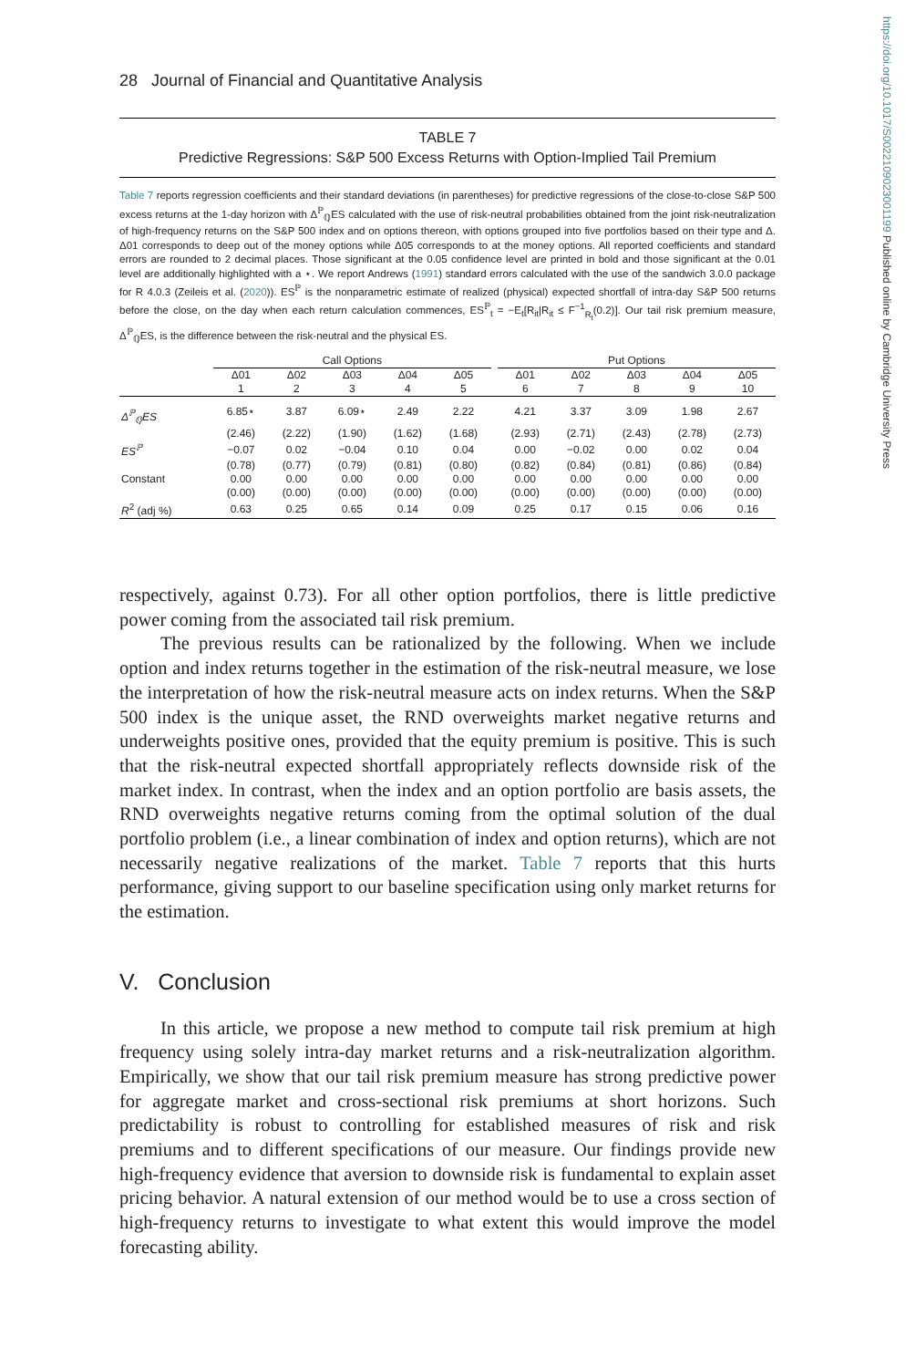https://doi.org/10.1017/S0022109023001199 Published online by Cambridge University Press
28 Journal of Financial and Quantitative Analysis
TABLE 7
Predictive Regressions: S&P 500 Excess Returns with Option-Implied Tail Premium
Table 7 reports regression coefficients and their standard deviations (in parentheses) for predictive regressions of the close-to-close S&P 500 excess returns at the 1-day horizon with Δ<sup>ℙ</sup><sub>ℚ</sub>ES calculated with the use of risk-neutral probabilities obtained from the joint risk-neutralization of high-frequency returns on the S&P 500 index and on options thereon, with options grouped into five portfolios based on their type and Δ. Δ01 corresponds to deep out of the money options while Δ05 corresponds to at the money options. All reported coefficients and standard errors are rounded to 2 decimal places. Those significant at the 0.05 confidence level are printed in bold and those significant at the 0.01 level are additionally highlighted with a ⋆. We report Andrews (1991) standard errors calculated with the use of the sandwich 3.0.0 package for R 4.0.3 (Zeileis et al. (2020)). ES<sup>ℙ</sup> is the nonparametric estimate of realized (physical) expected shortfall of intra-day S&P 500 returns before the close, on the day when each return calculation commences, ES<sup>ℙ</sup><sub>t</sub> = −E<sub>t</sub>[R<sub>it</sub>|R<sub>it</sub> ≤ F<sup>−1</sup><sub>R<sub>t</sub></sub>(0.2)]. Our tail risk premium measure, Δ<sup>ℙ</sup><sub>ℚ</sub>ES, is the difference between the risk-neutral and the physical ES.
| | Call Options | | | | | | Put Options | | | | |
| --- | --- | --- | --- | --- | --- | --- | --- | --- | --- | --- | --- |
| | Δ01 | Δ02 | Δ03 | Δ04 | Δ05 | | Δ01 | Δ02 | Δ03 | Δ04 | Δ05 |
| | 1 | 2 | 3 | 4 | 5 | | 6 | 7 | 8 | 9 | 10 |
| Δ<sup>ℙ</sup><sub>ℚ</sub>ES | 6.85⋆ | 3.87 | 6.09⋆ | 2.49 | 2.22 | | 4.21 | 3.37 | 3.09 | 1.98 | 2.67 |
| | (2.46) | (2.22) | (1.90) | (1.62) | (1.68) | | (2.93) | (2.71) | (2.43) | (2.78) | (2.73) |
| ES<sup>ℙ</sup> | −0.07 | 0.02 | −0.04 | 0.10 | 0.04 | | 0.00 | −0.02 | 0.00 | 0.02 | 0.04 |
| | (0.78) | (0.77) | (0.79) | (0.81) | (0.80) | | (0.82) | (0.84) | (0.81) | (0.86) | (0.84) |
| Constant | 0.00 | 0.00 | 0.00 | 0.00 | 0.00 | | 0.00 | 0.00 | 0.00 | 0.00 | 0.00 |
| | (0.00) | (0.00) | (0.00) | (0.00) | (0.00) | | (0.00) | (0.00) | (0.00) | (0.00) | (0.00) |
| R<sup>2</sup> (adj %) | 0.63 | 0.25 | 0.65 | 0.14 | 0.09 | | 0.25 | 0.17 | 0.15 | 0.06 | 0.16 |
respectively, against 0.73). For all other option portfolios, there is little predictive power coming from the associated tail risk premium.
The previous results can be rationalized by the following. When we include option and index returns together in the estimation of the risk-neutral measure, we lose the interpretation of how the risk-neutral measure acts on index returns. When the S&P 500 index is the unique asset, the RND overweights market negative returns and underweights positive ones, provided that the equity premium is positive. This is such that the risk-neutral expected shortfall appropriately reflects downside risk of the market index. In contrast, when the index and an option portfolio are basis assets, the RND overweights negative returns coming from the optimal solution of the dual portfolio problem (i.e., a linear combination of index and option returns), which are not necessarily negative realizations of the market. Table 7 reports that this hurts performance, giving support to our baseline specification using only market returns for the estimation.
V. Conclusion
In this article, we propose a new method to compute tail risk premium at high frequency using solely intra-day market returns and a risk-neutralization algorithm. Empirically, we show that our tail risk premium measure has strong predictive power for aggregate market and cross-sectional risk premiums at short horizons. Such predictability is robust to controlling for established measures of risk and risk premiums and to different specifications of our measure. Our findings provide new high-frequency evidence that aversion to downside risk is fundamental to explain asset pricing behavior. A natural extension of our method would be to use a cross section of high-frequency returns to investigate to what extent this would improve the model forecasting ability.